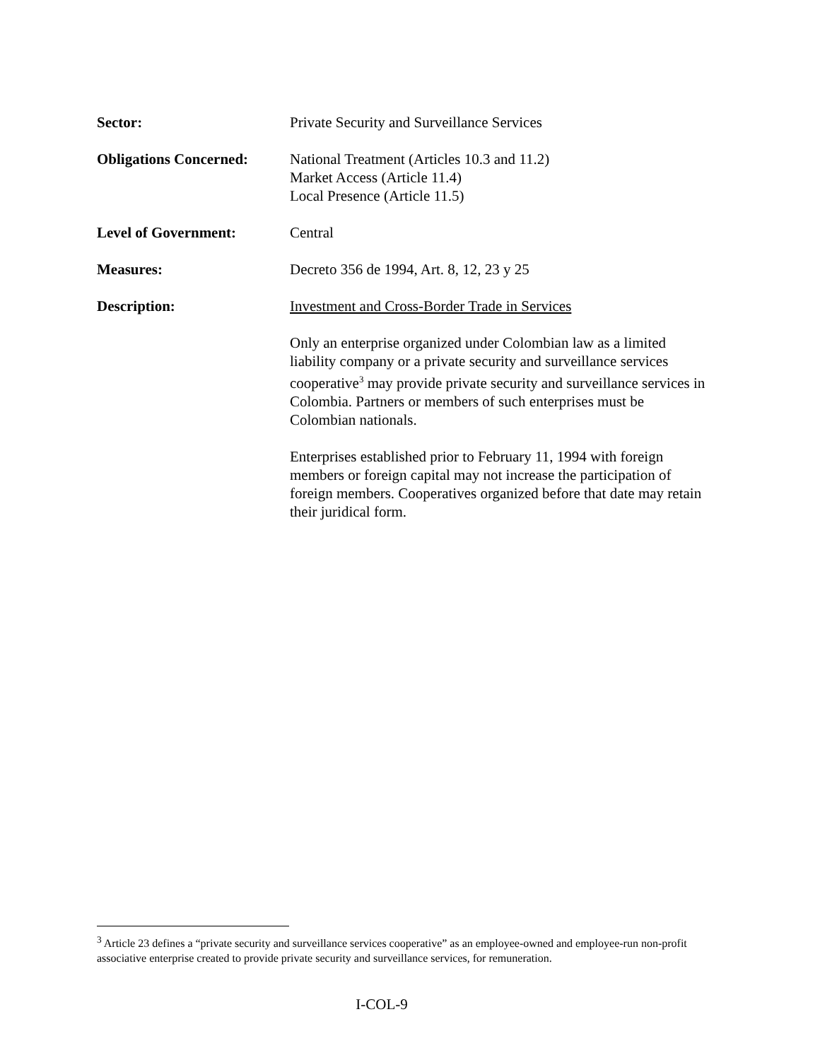Sector: Private Security and Surveillance Services
Obligations Concerned:
National Treatment (Articles 10.3 and 11.2)
Market Access (Article 11.4)
Local Presence (Article 11.5)
Level of Government: Central
Measures: Decreto 356 de 1994, Art. 8, 12, 23 y 25
Description: Investment and Cross-Border Trade in Services
Only an enterprise organized under Colombian law as a limited liability company or a private security and surveillance services cooperative<sup>3</sup> may provide private security and surveillance services in Colombia. Partners or members of such enterprises must be Colombian nationals.
Enterprises established prior to February 11, 1994 with foreign members or foreign capital may not increase the participation of foreign members. Cooperatives organized before that date may retain their juridical form.
<sup>3</sup> Article 23 defines a “private security and surveillance services cooperative” as an employee-owned and employee-run non-profit associative enterprise created to provide private security and surveillance services, for remuneration.
I-COL-9